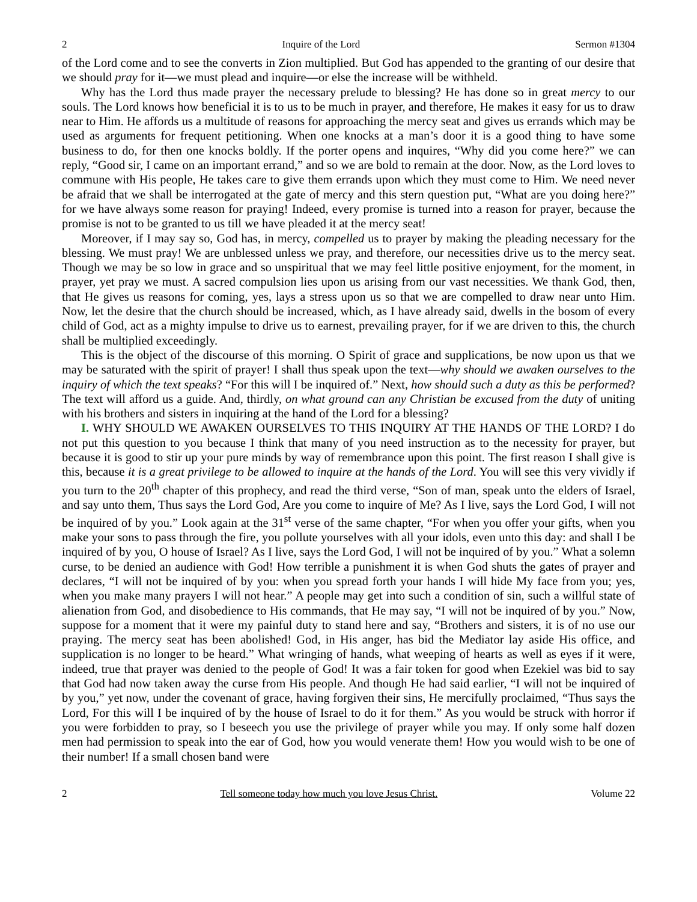2 Inquire of the Lord Sermon #1304
of the Lord come and to see the converts in Zion multiplied. But God has appended to the granting of our desire that we should pray for it—we must plead and inquire—or else the increase will be withheld.
Why has the Lord thus made prayer the necessary prelude to blessing? He has done so in great mercy to our souls. The Lord knows how beneficial it is to us to be much in prayer, and therefore, He makes it easy for us to draw near to Him. He affords us a multitude of reasons for approaching the mercy seat and gives us errands which may be used as arguments for frequent petitioning. When one knocks at a man’s door it is a good thing to have some business to do, for then one knocks boldly. If the porter opens and inquires, “Why did you come here?” we can reply, “Good sir, I came on an important errand,” and so we are bold to remain at the door. Now, as the Lord loves to commune with His people, He takes care to give them errands upon which they must come to Him. We need never be afraid that we shall be interrogated at the gate of mercy and this stern question put, “What are you doing here?” for we have always some reason for praying! Indeed, every promise is turned into a reason for prayer, because the promise is not to be granted to us till we have pleaded it at the mercy seat!
Moreover, if I may say so, God has, in mercy, compelled us to prayer by making the pleading necessary for the blessing. We must pray! We are unblessed unless we pray, and therefore, our necessities drive us to the mercy seat. Though we may be so low in grace and so unspiritual that we may feel little positive enjoyment, for the moment, in prayer, yet pray we must. A sacred compulsion lies upon us arising from our vast necessities. We thank God, then, that He gives us reasons for coming, yes, lays a stress upon us so that we are compelled to draw near unto Him. Now, let the desire that the church should be increased, which, as I have already said, dwells in the bosom of every child of God, act as a mighty impulse to drive us to earnest, prevailing prayer, for if we are driven to this, the church shall be multiplied exceedingly.
This is the object of the discourse of this morning. O Spirit of grace and supplications, be now upon us that we may be saturated with the spirit of prayer! I shall thus speak upon the text—why should we awaken ourselves to the inquiry of which the text speaks? “For this will I be inquired of.” Next, how should such a duty as this be performed? The text will afford us a guide. And, thirdly, on what ground can any Christian be excused from the duty of uniting with his brothers and sisters in inquiring at the hand of the Lord for a blessing?
I. WHY SHOULD WE AWAKEN OURSELVES TO THIS INQUIRY AT THE HANDS OF THE LORD? I do not put this question to you because I think that many of you need instruction as to the necessity for prayer, but because it is good to stir up your pure minds by way of remembrance upon this point. The first reason I shall give is this, because it is a great privilege to be allowed to inquire at the hands of the Lord. You will see this very vividly if you turn to the 20<sup>th</sup> chapter of this prophecy, and read the third verse, “Son of man, speak unto the elders of Israel, and say unto them, Thus says the Lord God, Are you come to inquire of Me? As I live, says the Lord God, I will not be inquired of by you.” Look again at the 31<sup>st</sup> verse of the same chapter, “For when you offer your gifts, when you make your sons to pass through the fire, you pollute yourselves with all your idols, even unto this day: and shall I be inquired of by you, O house of Israel? As I live, says the Lord God, I will not be inquired of by you.” What a solemn curse, to be denied an audience with God! How terrible a punishment it is when God shuts the gates of prayer and declares, “I will not be inquired of by you: when you spread forth your hands I will hide My face from you; yes, when you make many prayers I will not hear.” A people may get into such a condition of sin, such a willful state of alienation from God, and disobedience to His commands, that He may say, “I will not be inquired of by you.” Now, suppose for a moment that it were my painful duty to stand here and say, “Brothers and sisters, it is of no use our praying. The mercy seat has been abolished! God, in His anger, has bid the Mediator lay aside His office, and supplication is no longer to be heard.” What wringing of hands, what weeping of hearts as well as eyes if it were, indeed, true that prayer was denied to the people of God! It was a fair token for good when Ezekiel was bid to say that God had now taken away the curse from His people. And though He had said earlier, “I will not be inquired of by you,” yet now, under the covenant of grace, having forgiven their sins, He mercifully proclaimed, “Thus says the Lord, For this will I be inquired of by the house of Israel to do it for them.” As you would be struck with horror if you were forbidden to pray, so I beseech you use the privilege of prayer while you may. If only some half dozen men had permission to speak into the ear of God, how you would venerate them! How you would wish to be one of their number! If a small chosen band were
2 Tell someone today how much you love Jesus Christ. Volume 22